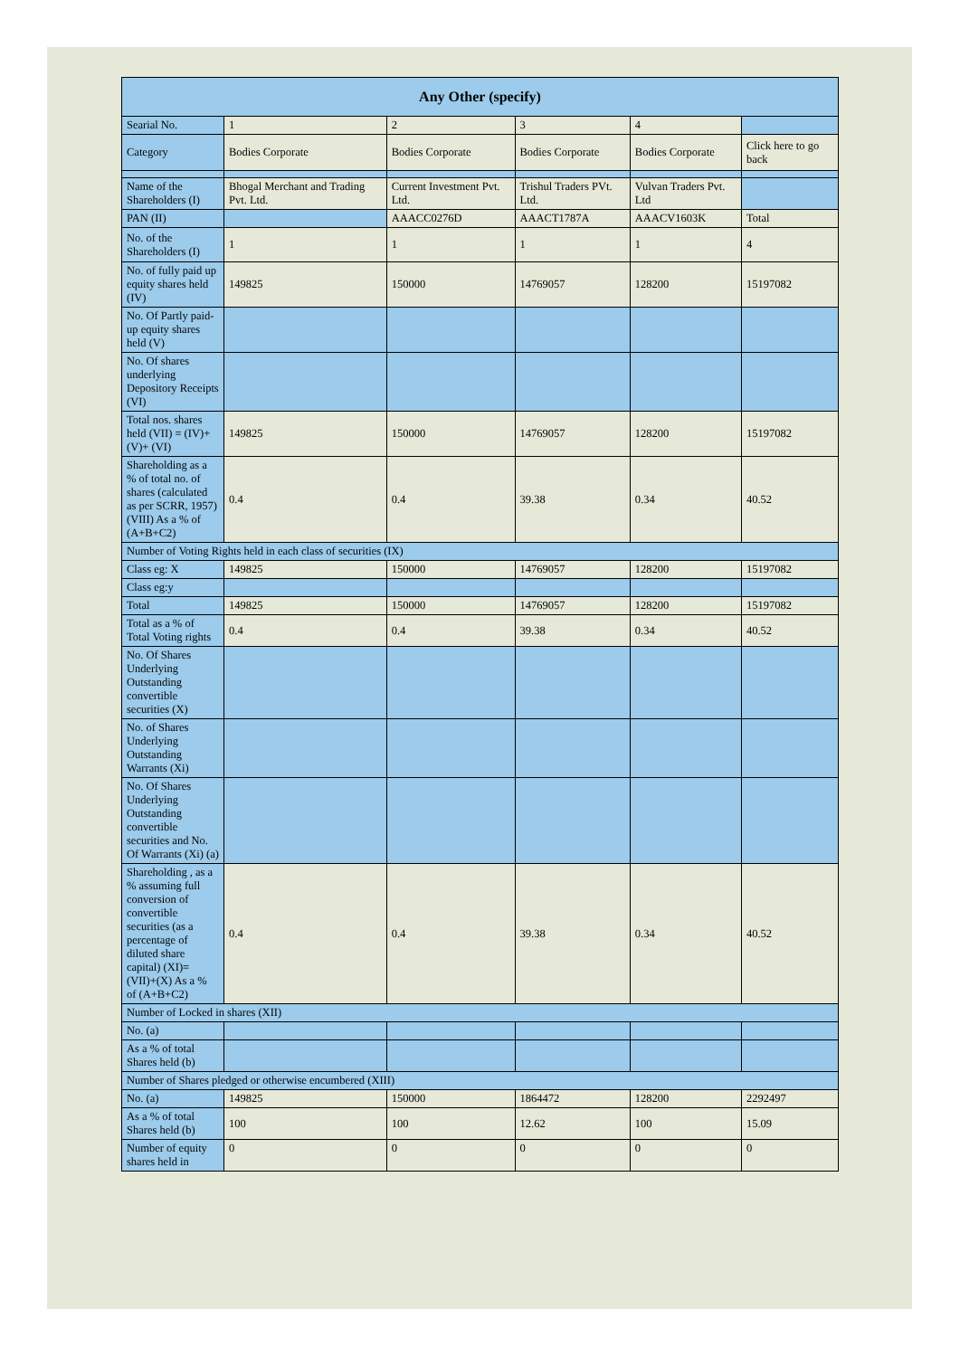| Any Other (specify) | | | | | |
| --- | --- | --- | --- | --- | --- |
| Searial No. | 1 | 2 | 3 | 4 | |
| Category | Bodies Corporate | Bodies Corporate | Bodies Corporate | Bodies Corporate | Click here to go back |
| Name of the Shareholders (I) | Bhogal Merchant and Trading Pvt. Ltd. | Current Investment Pvt. Ltd. | Trishul Traders PVt. Ltd. | Vulvan Traders Pvt. Ltd | |
| PAN (II) | | AAACC0276D | AAACT1787A | AAACV1603K | Total |
| No. of the Shareholders (I) | 1 | 1 | 1 | 1 | 4 |
| No. of fully paid up equity shares held (IV) | 149825 | 150000 | 14769057 | 128200 | 15197082 |
| No. Of Partly paid-up equity shares held (V) | | | | | |
| No. Of shares underlying Depository Receipts (VI) | | | | | |
| Total nos. shares held (VII) = (IV)+(V)+ (VI) | 149825 | 150000 | 14769057 | 128200 | 15197082 |
| Shareholding as a % of total no. of shares (calculated as per SCRR, 1957) (VIII) As a % of (A+B+C2) | 0.4 | 0.4 | 39.38 | 0.34 | 40.52 |
| Number of Voting Rights held in each class of securities (IX) | | | | | |
| Class eg: X | 149825 | 150000 | 14769057 | 128200 | 15197082 |
| Class eg:y | | | | | |
| Total | 149825 | 150000 | 14769057 | 128200 | 15197082 |
| Total as a % of Total Voting rights | 0.4 | 0.4 | 39.38 | 0.34 | 40.52 |
| No. Of Shares Underlying Outstanding convertible securities (X) | | | | | |
| No. of Shares Underlying Outstanding Warrants (Xi) | | | | | |
| No. Of Shares Underlying Outstanding convertible securities and No. Of Warrants (Xi) (a) | | | | | |
| Shareholding , as a % assuming full conversion of convertible securities (as a percentage of diluted share capital) (XI)= (VII)+(X) As a % of (A+B+C2) | 0.4 | 0.4 | 39.38 | 0.34 | 40.52 |
| Number of Locked in shares (XII) | | | | | |
| No. (a) | | | | | |
| As a % of total Shares held (b) | | | | | |
| Number of Shares pledged or otherwise encumbered (XIII) | | | | | |
| No. (a) | 149825 | 150000 | 1864472 | 128200 | 2292497 |
| As a % of total Shares held (b) | 100 | 100 | 12.62 | 100 | 15.09 |
| Number of equity shares held in | 0 | 0 | 0 | 0 | 0 |